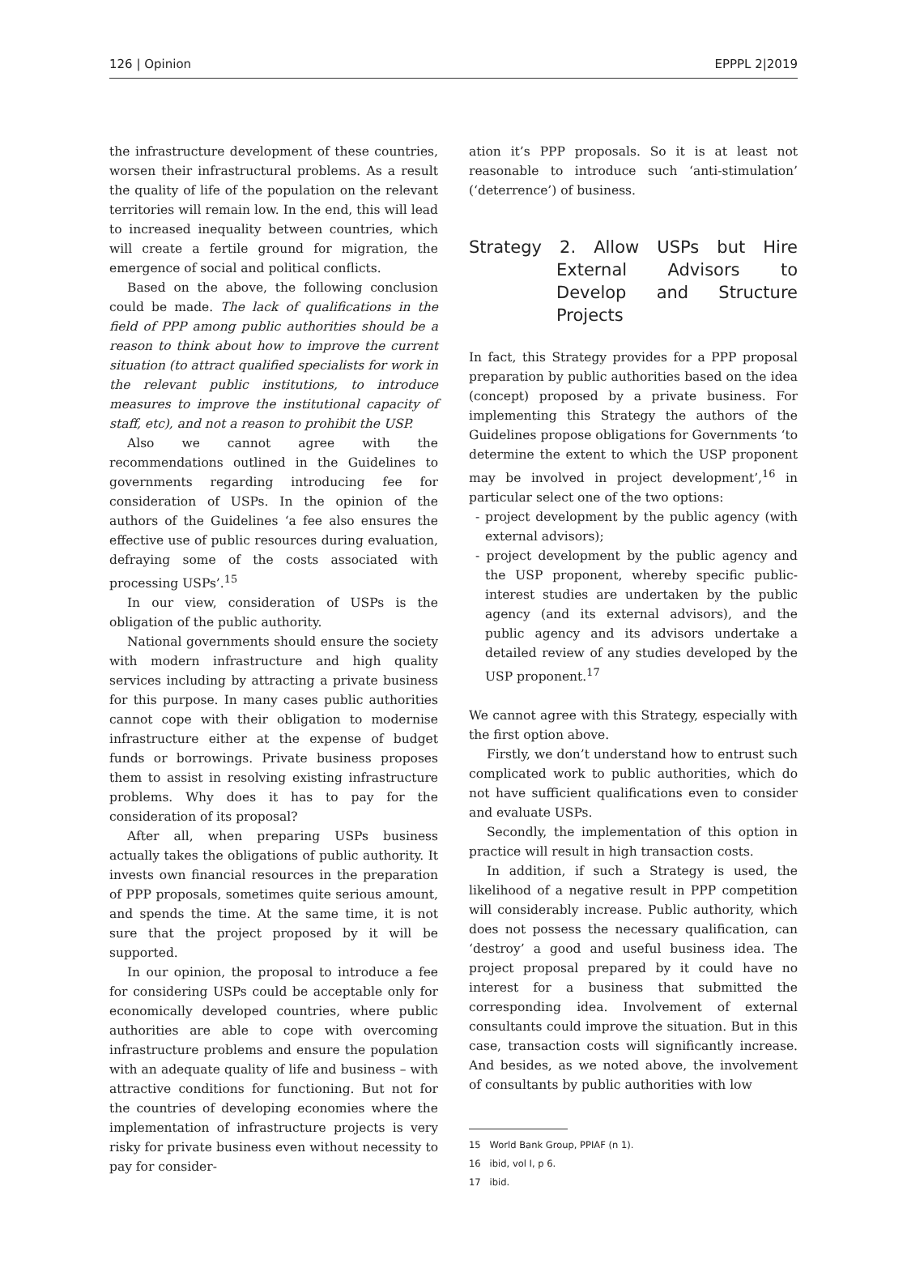126 | Opinion EPPPL 2|2019
the infrastructure development of these countries, worsen their infrastructural problems. As a result the quality of life of the population on the relevant territories will remain low. In the end, this will lead to increased inequality between countries, which will create a fertile ground for migration, the emergence of social and political conflicts.
Based on the above, the following conclusion could be made. The lack of qualifications in the field of PPP among public authorities should be a reason to think about how to improve the current situation (to attract qualified specialists for work in the relevant public institutions, to introduce measures to improve the institutional capacity of staff, etc), and not a reason to prohibit the USP.
Also we cannot agree with the recommendations outlined in the Guidelines to governments regarding introducing fee for consideration of USPs. In the opinion of the authors of the Guidelines ‘a fee also ensures the effective use of public resources during evaluation, defraying some of the costs associated with processing USPs’.<sup>15</sup>
In our view, consideration of USPs is the obligation of the public authority.
National governments should ensure the society with modern infrastructure and high quality services including by attracting a private business for this purpose. In many cases public authorities cannot cope with their obligation to modernise infrastructure either at the expense of budget funds or borrowings. Private business proposes them to assist in resolving existing infrastructure problems. Why does it has to pay for the consideration of its proposal?
After all, when preparing USPs business actually takes the obligations of public authority. It invests own financial resources in the preparation of PPP proposals, sometimes quite serious amount, and spends the time. At the same time, it is not sure that the project proposed by it will be supported.
In our opinion, the proposal to introduce a fee for considering USPs could be acceptable only for economically developed countries, where public authorities are able to cope with overcoming infrastructure problems and ensure the population with an adequate quality of life and business – with attractive conditions for functioning. But not for the countries of developing economies where the implementation of infrastructure projects is very risky for private business even without necessity to pay for consider-
ation it’s PPP proposals. So it is at least not reasonable to introduce such ‘anti-stimulation’ (‘deterrence’) of business.
Strategy 2. Allow USPs but Hire External Advisors to Develop and Structure Projects
In fact, this Strategy provides for a PPP proposal preparation by public authorities based on the idea (concept) proposed by a private business. For implementing this Strategy the authors of the Guidelines propose obligations for Governments ‘to determine the extent to which the USP proponent may be involved in project development’,<sup>16</sup> in particular select one of the two options:
- project development by the public agency (with external advisors);
- project development by the public agency and the USP proponent, whereby specific public-interest studies are undertaken by the public agency (and its external advisors), and the public agency and its advisors undertake a detailed review of any studies developed by the USP proponent.<sup>17</sup>
We cannot agree with this Strategy, especially with the first option above.
Firstly, we don’t understand how to entrust such complicated work to public authorities, which do not have sufficient qualifications even to consider and evaluate USPs.
Secondly, the implementation of this option in practice will result in high transaction costs.
In addition, if such a Strategy is used, the likelihood of a negative result in PPP competition will considerably increase. Public authority, which does not possess the necessary qualification, can ‘destroy’ a good and useful business idea. The project proposal prepared by it could have no interest for a business that submitted the corresponding idea. Involvement of external consultants could improve the situation. But in this case, transaction costs will significantly increase. And besides, as we noted above, the involvement of consultants by public authorities with low
15 World Bank Group, PPIAF (n 1).
16 ibid, vol I, p 6.
17 ibid.